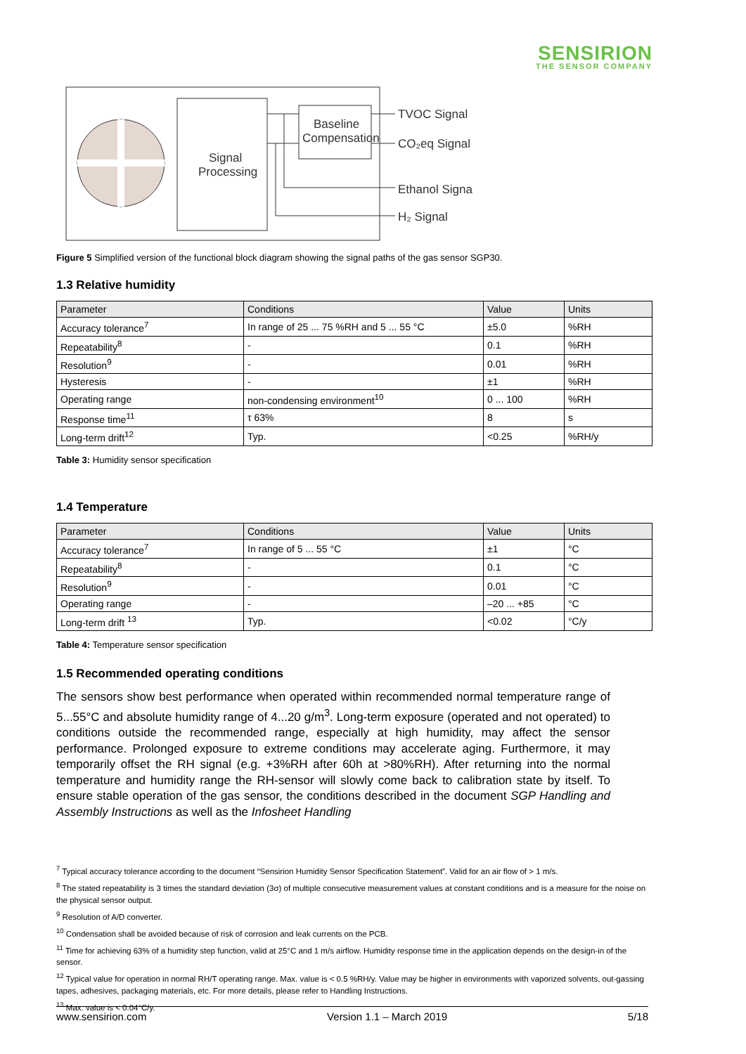SENSIRION
THE SENSOR COMPANY
Signal
Processing
Baseline
Compensation
TVOC Signal
CO₂eq Signal
Ethanol Signal
H₂ Signal
Figure 5 Simplified version of the functional block diagram showing the signal paths of the gas sensor SGP30.
1.3 Relative humidity
| Parameter | Conditions | Value | Units |
| --- | --- | --- | --- |
| Accuracy tolerance<sup>7</sup> | In range of 25 ... 75 %RH and 5 ... 55 °C | ±5.0 | %RH |
| Repeatability<sup>8</sup> | - | 0.1 | %RH |
| Resolution<sup>9</sup> | - | 0.01 | %RH |
| Hysteresis | - | ±1 | %RH |
| Operating range | non-condensing environment<sup>10</sup> | 0 ... 100 | %RH |
| Response time<sup>11</sup> | τ 63% | 8 | s |
| Long-term drift<sup>12</sup> | Typ. | <0.25 | %RH/y |
Table 3: Humidity sensor specification
1.4 Temperature
| Parameter | Conditions | Value | Units |
| --- | --- | --- | --- |
| Accuracy tolerance<sup>7</sup> | In range of 5 ... 55 °C | ±1 | °C |
| Repeatability<sup>8</sup> | - | 0.1 | °C |
| Resolution<sup>9</sup> | - | 0.01 | °C |
| Operating range | - | –20 ... +85 | °C |
| Long-term drift <sup>13</sup> | Typ. | <0.02 | °C/y |
Table 4: Temperature sensor specification
1.5 Recommended operating conditions
The sensors show best performance when operated within recommended normal temperature range of 5...55°C and absolute humidity range of 4...20 g/m<sup>3</sup>. Long-term exposure (operated and not operated) to conditions outside the recommended range, especially at high humidity, may affect the sensor performance. Prolonged exposure to extreme conditions may accelerate aging. Furthermore, it may temporarily offset the RH signal (e.g. +3%RH after 60h at >80%RH). After returning into the normal temperature and humidity range the RH-sensor will slowly come back to calibration state by itself. To ensure stable operation of the gas sensor, the conditions described in the document SGP Handling and Assembly Instructions as well as the Infosheet Handling
<sup>7</sup> Typical accuracy tolerance according to the document “Sensirion Humidity Sensor Specification Statement”. Valid for an air flow of > 1 m/s.
<sup>8</sup> The stated repeatability is 3 times the standard deviation (3σ) of multiple consecutive measurement values at constant conditions and is a measure for the noise on the physical sensor output.
<sup>9</sup> Resolution of A/D converter.
<sup>10</sup> Condensation shall be avoided because of risk of corrosion and leak currents on the PCB.
<sup>11</sup> Time for achieving 63% of a humidity step function, valid at 25°C and 1 m/s airflow. Humidity response time in the application depends on the design-in of the sensor.
<sup>12</sup> Typical value for operation in normal RH/T operating range. Max. value is < 0.5 %RH/y. Value may be higher in environments with vaporized solvents, out-gassing tapes, adhesives, packaging materials, etc. For more details, please refer to Handling Instructions.
<sup>13</sup> Max. value is < 0.04°C/y.
www.sensirion.com Version 1.1 – March 2019 5/18